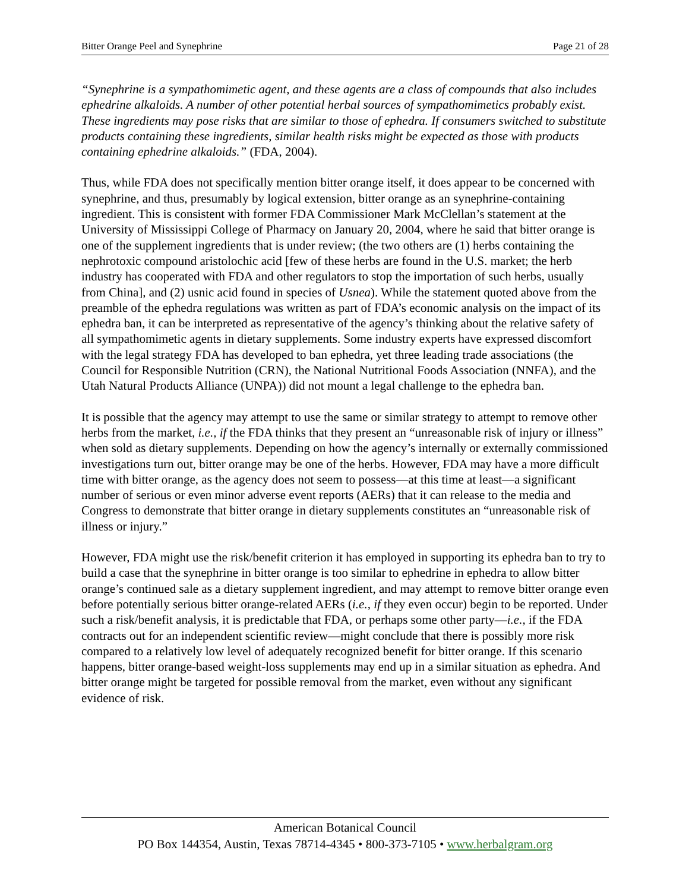Bitter Orange Peel and Synephrine Page 21 of 28
“Synephrine is a sympathomimetic agent, and these agents are a class of compounds that also includes ephedrine alkaloids. A number of other potential herbal sources of sympathomimetics probably exist. These ingredients may pose risks that are similar to those of ephedra. If consumers switched to substitute products containing these ingredients, similar health risks might be expected as those with products containing ephedrine alkaloids.” (FDA, 2004).
Thus, while FDA does not specifically mention bitter orange itself, it does appear to be concerned with synephrine, and thus, presumably by logical extension, bitter orange as an synephrine-containing ingredient. This is consistent with former FDA Commissioner Mark McClellan’s statement at the University of Mississippi College of Pharmacy on January 20, 2004, where he said that bitter orange is one of the supplement ingredients that is under review; (the two others are (1) herbs containing the nephrotoxic compound aristolochic acid [few of these herbs are found in the U.S. market; the herb industry has cooperated with FDA and other regulators to stop the importation of such herbs, usually from China], and (2) usnic acid found in species of Usnea). While the statement quoted above from the preamble of the ephedra regulations was written as part of FDA’s economic analysis on the impact of its ephedra ban, it can be interpreted as representative of the agency’s thinking about the relative safety of all sympathomimetic agents in dietary supplements. Some industry experts have expressed discomfort with the legal strategy FDA has developed to ban ephedra, yet three leading trade associations (the Council for Responsible Nutrition (CRN), the National Nutritional Foods Association (NNFA), and the Utah Natural Products Alliance (UNPA)) did not mount a legal challenge to the ephedra ban.
It is possible that the agency may attempt to use the same or similar strategy to attempt to remove other herbs from the market, i.e., if the FDA thinks that they present an “unreasonable risk of injury or illness” when sold as dietary supplements. Depending on how the agency’s internally or externally commissioned investigations turn out, bitter orange may be one of the herbs. However, FDA may have a more difficult time with bitter orange, as the agency does not seem to possess—at this time at least—a significant number of serious or even minor adverse event reports (AERs) that it can release to the media and Congress to demonstrate that bitter orange in dietary supplements constitutes an “unreasonable risk of illness or injury.”
However, FDA might use the risk/benefit criterion it has employed in supporting its ephedra ban to try to build a case that the synephrine in bitter orange is too similar to ephedrine in ephedra to allow bitter orange’s continued sale as a dietary supplement ingredient, and may attempt to remove bitter orange even before potentially serious bitter orange-related AERs (i.e., if they even occur) begin to be reported. Under such a risk/benefit analysis, it is predictable that FDA, or perhaps some other party—i.e., if the FDA contracts out for an independent scientific review—might conclude that there is possibly more risk compared to a relatively low level of adequately recognized benefit for bitter orange. If this scenario happens, bitter orange-based weight-loss supplements may end up in a similar situation as ephedra. And bitter orange might be targeted for possible removal from the market, even without any significant evidence of risk.
American Botanical Council
PO Box 144354, Austin, Texas 78714-4345 • 800-373-7105 • www.herbalgram.org